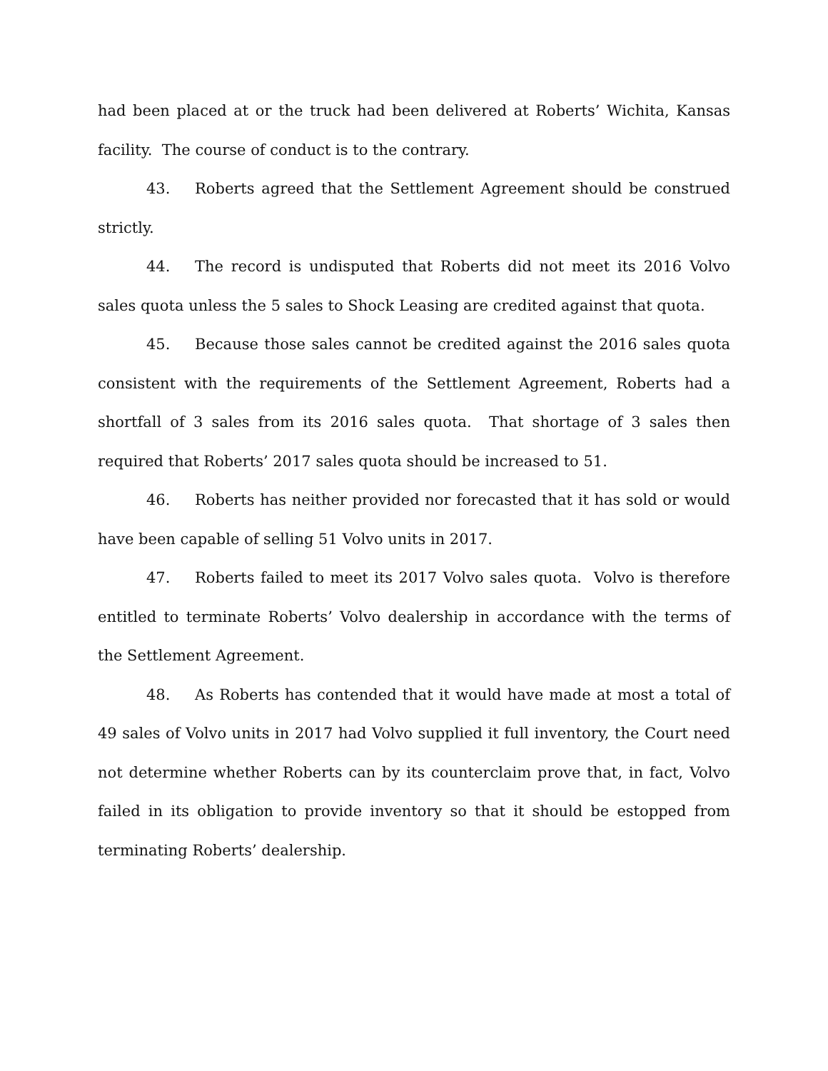had been placed at or the truck had been delivered at Roberts’ Wichita, Kansas facility. The course of conduct is to the contrary.
43. Roberts agreed that the Settlement Agreement should be construed strictly.
44. The record is undisputed that Roberts did not meet its 2016 Volvo sales quota unless the 5 sales to Shock Leasing are credited against that quota.
45. Because those sales cannot be credited against the 2016 sales quota consistent with the requirements of the Settlement Agreement, Roberts had a shortfall of 3 sales from its 2016 sales quota. That shortage of 3 sales then required that Roberts’ 2017 sales quota should be increased to 51.
46. Roberts has neither provided nor forecasted that it has sold or would have been capable of selling 51 Volvo units in 2017.
47. Roberts failed to meet its 2017 Volvo sales quota. Volvo is therefore entitled to terminate Roberts’ Volvo dealership in accordance with the terms of the Settlement Agreement.
48. As Roberts has contended that it would have made at most a total of 49 sales of Volvo units in 2017 had Volvo supplied it full inventory, the Court need not determine whether Roberts can by its counterclaim prove that, in fact, Volvo failed in its obligation to provide inventory so that it should be estopped from terminating Roberts’ dealership.